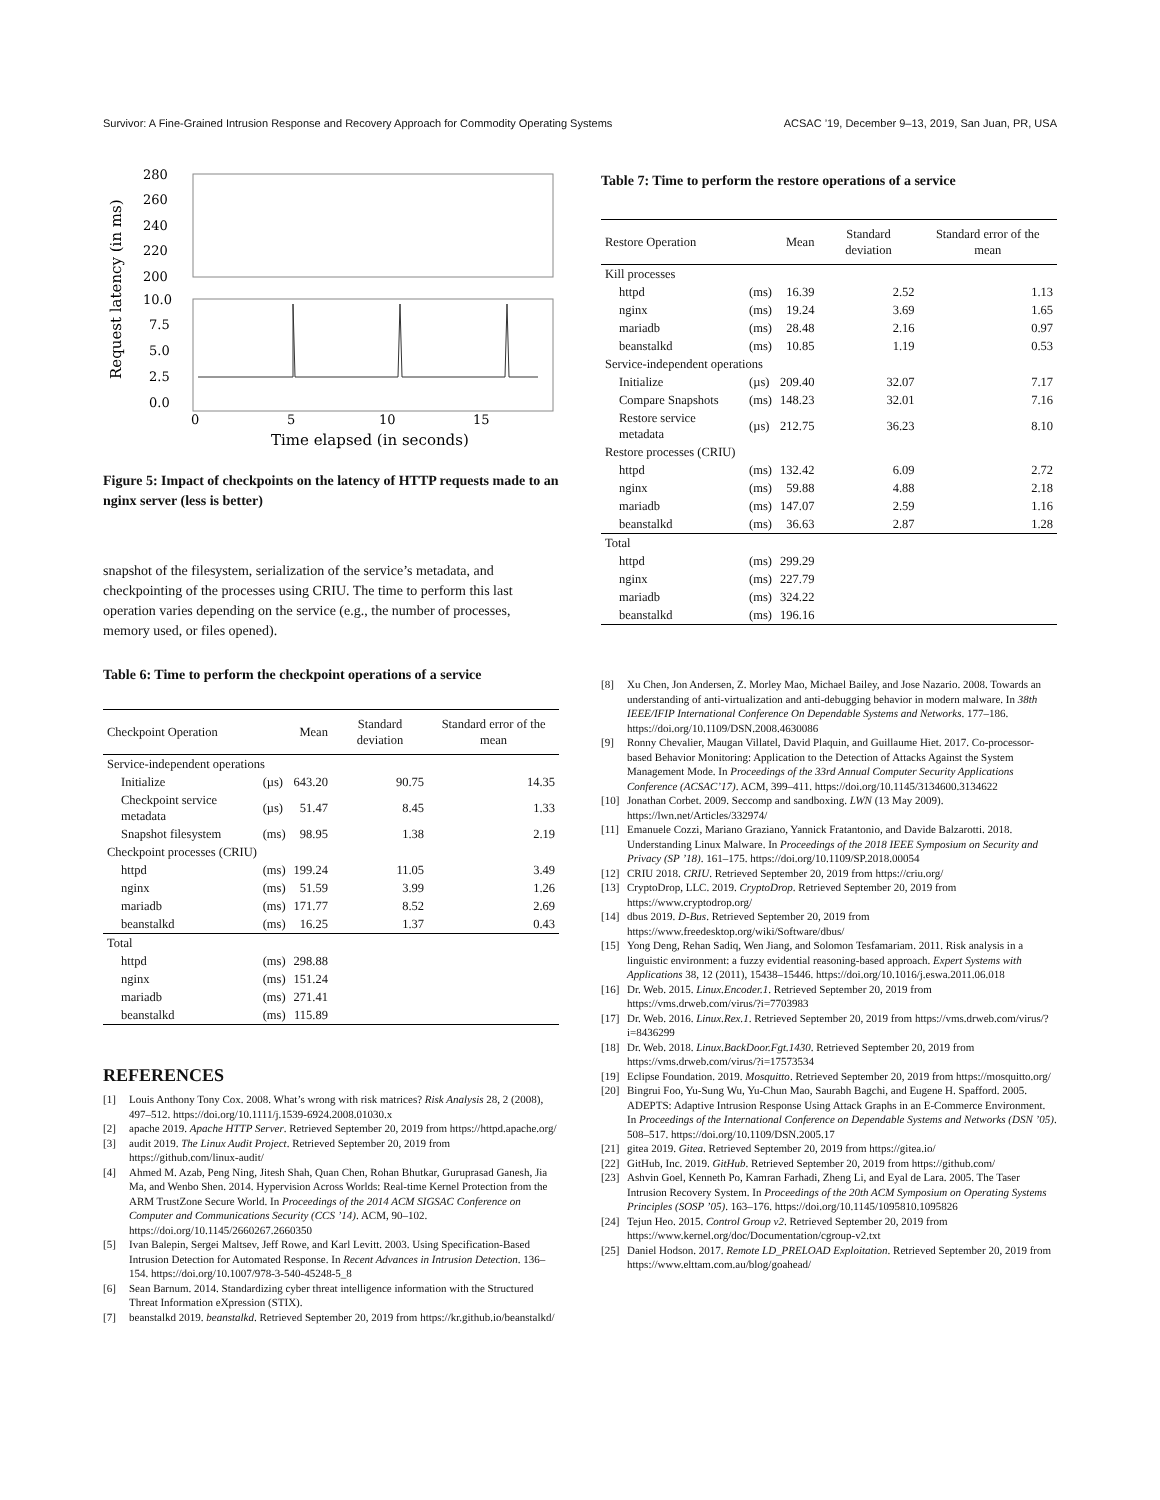Survivor: A Fine-Grained Intrusion Response and Recovery Approach for Commodity Operating Systems ACSAC ’19, December 9–13, 2019, San Juan, PR, USA
280
260
240
220
200
10.0
7.5
5.0
2.5
0.0
0
5
10
15
Time elapsed (in seconds)
Request latency (in ms)
Figure 5: Impact of checkpoints on the latency of HTTP requests made to an nginx server (less is better)
snapshot of the filesystem, serialization of the service’s metadata, and checkpointing of the processes using CRIU. The time to perform this last operation varies depending on the service (e.g., the number of processes, memory used, or files opened).
Table 6: Time to perform the checkpoint operations of a service
| Checkpoint Operation | | Mean | Standard deviation | Standard error of the mean |
| --- | --- | --- | --- | --- |
| Service-independent operations | | | | |
| Initialize | (µs) | 643.20 | 90.75 | 14.35 |
| Checkpoint service metadata | (µs) | 51.47 | 8.45 | 1.33 |
| Snapshot filesystem | (ms) | 98.95 | 1.38 | 2.19 |
| Checkpoint processes (CRIU) | | | | |
| httpd | (ms) | 199.24 | 11.05 | 3.49 |
| nginx | (ms) | 51.59 | 3.99 | 1.26 |
| mariadb | (ms) | 171.77 | 8.52 | 2.69 |
| beanstalkd | (ms) | 16.25 | 1.37 | 0.43 |
| Total | | | | |
| httpd | (ms) | 298.88 | | |
| nginx | (ms) | 151.24 | | |
| mariadb | (ms) | 271.41 | | |
| beanstalkd | (ms) | 115.89 | | |
REFERENCES
[1] Louis Anthony Tony Cox. 2008. What’s wrong with risk matrices? Risk Analysis 28, 2 (2008), 497–512. https://doi.org/10.1111/j.1539-6924.2008.01030.x
[2] apache 2019. Apache HTTP Server. Retrieved September 20, 2019 from https://httpd.apache.org/
[3] audit 2019. The Linux Audit Project. Retrieved September 20, 2019 from https://github.com/linux-audit/
[4] Ahmed M. Azab, Peng Ning, Jitesh Shah, Quan Chen, Rohan Bhutkar, Guruprasad Ganesh, Jia Ma, and Wenbo Shen. 2014. Hypervision Across Worlds: Real-time Kernel Protection from the ARM TrustZone Secure World. In Proceedings of the 2014 ACM SIGSAC Conference on Computer and Communications Security (CCS ’14). ACM, 90–102. https://doi.org/10.1145/2660267.2660350
[5] Ivan Balepin, Sergei Maltsev, Jeff Rowe, and Karl Levitt. 2003. Using Specification-Based Intrusion Detection for Automated Response. In Recent Advances in Intrusion Detection. 136–154. https://doi.org/10.1007/978-3-540-45248-5_8
[6] Sean Barnum. 2014. Standardizing cyber threat intelligence information with the Structured Threat Information eXpression (STIX).
[7] beanstalkd 2019. beanstalkd. Retrieved September 20, 2019 from https://kr.github.io/beanstalkd/
Table 7: Time to perform the restore operations of a service
| Restore Operation | | Mean | Standard deviation | Standard error of the mean |
| --- | --- | --- | --- | --- |
| Kill processes | | | | |
| httpd | (ms) | 16.39 | 2.52 | 1.13 |
| nginx | (ms) | 19.24 | 3.69 | 1.65 |
| mariadb | (ms) | 28.48 | 2.16 | 0.97 |
| beanstalkd | (ms) | 10.85 | 1.19 | 0.53 |
| Service-independent operations | | | | |
| Initialize | (µs) | 209.40 | 32.07 | 7.17 |
| Compare Snapshots | (ms) | 148.23 | 32.01 | 7.16 |
| Restore service metadata | (µs) | 212.75 | 36.23 | 8.10 |
| Restore processes (CRIU) | | | | |
| httpd | (ms) | 132.42 | 6.09 | 2.72 |
| nginx | (ms) | 59.88 | 4.88 | 2.18 |
| mariadb | (ms) | 147.07 | 2.59 | 1.16 |
| beanstalkd | (ms) | 36.63 | 2.87 | 1.28 |
| Total | | | | |
| httpd | (ms) | 299.29 | | |
| nginx | (ms) | 227.79 | | |
| mariadb | (ms) | 324.22 | | |
| beanstalkd | (ms) | 196.16 | | |
[8] Xu Chen, Jon Andersen, Z. Morley Mao, Michael Bailey, and Jose Nazario. 2008. Towards an understanding of anti-virtualization and anti-debugging behavior in modern malware. In 38th IEEE/IFIP International Conference On Dependable Systems and Networks. 177–186. https://doi.org/10.1109/DSN.2008.4630086
[9] Ronny Chevalier, Maugan Villatel, David Plaquin, and Guillaume Hiet. 2017. Co-processor-based Behavior Monitoring: Application to the Detection of Attacks Against the System Management Mode. In Proceedings of the 33rd Annual Computer Security Applications Conference (ACSAC’17). ACM, 399–411. https://doi.org/10.1145/3134600.3134622
[10]
Jonathan Corbet. 2009. Seccomp and sandboxing. LWN (13 May 2009). https://lwn.net/Articles/332974/
[11]
Emanuele Cozzi, Mariano Graziano, Yannick Fratantonio, and Davide Balzarotti. 2018. Understanding Linux Malware. In Proceedings of the 2018 IEEE Symposium on Security and Privacy (SP ’18). 161–175. https://doi.org/10.1109/SP.2018.00054
[12]
CRIU 2018. CRIU. Retrieved September 20, 2019 from https://criu.org/
[13]
CryptoDrop, LLC. 2019. CryptoDrop. Retrieved September 20, 2019 from https://www.cryptodrop.org/
[14]
dbus 2019. D-Bus. Retrieved September 20, 2019 from https://www.freedesktop.org/wiki/Software/dbus/
[15]
Yong Deng, Rehan Sadiq, Wen Jiang, and Solomon Tesfamariam. 2011. Risk analysis in a linguistic environment: a fuzzy evidential reasoning-based approach. Expert Systems with Applications 38, 12 (2011), 15438–15446. https://doi.org/10.1016/j.eswa.2011.06.018
[16]
Dr. Web. 2015. Linux.Encoder.1. Retrieved September 20, 2019 from https://vms.drweb.com/virus/?i=7703983
[17]
Dr. Web. 2016. Linux.Rex.1. Retrieved September 20, 2019 from https://vms.drweb.com/virus/?i=8436299
[18]
Dr. Web. 2018. Linux.BackDoor.Fgt.1430. Retrieved September 20, 2019 from https://vms.drweb.com/virus/?i=17573534
[19]
Eclipse Foundation. 2019. Mosquitto. Retrieved September 20, 2019 from https://mosquitto.org/
[20]
Bingrui Foo, Yu-Sung Wu, Yu-Chun Mao, Saurabh Bagchi, and Eugene H. Spafford. 2005. ADEPTS: Adaptive Intrusion Response Using Attack Graphs in an E-Commerce Environment. In Proceedings of the International Conference on Dependable Systems and Networks (DSN ’05). 508–517. https://doi.org/10.1109/DSN.2005.17
[21]
gitea 2019. Gitea. Retrieved September 20, 2019 from https://gitea.io/
[22]
GitHub, Inc. 2019. GitHub. Retrieved September 20, 2019 from https://github.com/
[23]
Ashvin Goel, Kenneth Po, Kamran Farhadi, Zheng Li, and Eyal de Lara. 2005. The Taser Intrusion Recovery System. In Proceedings of the 20th ACM Symposium on Operating Systems Principles (SOSP ’05). 163–176. https://doi.org/10.1145/1095810.1095826
[24]
Tejun Heo. 2015. Control Group v2. Retrieved September 20, 2019 from https://www.kernel.org/doc/Documentation/cgroup-v2.txt
[25]
Daniel Hodson. 2017. Remote LD_PRELOAD Exploitation. Retrieved September 20, 2019 from https://www.elttam.com.au/blog/goahead/